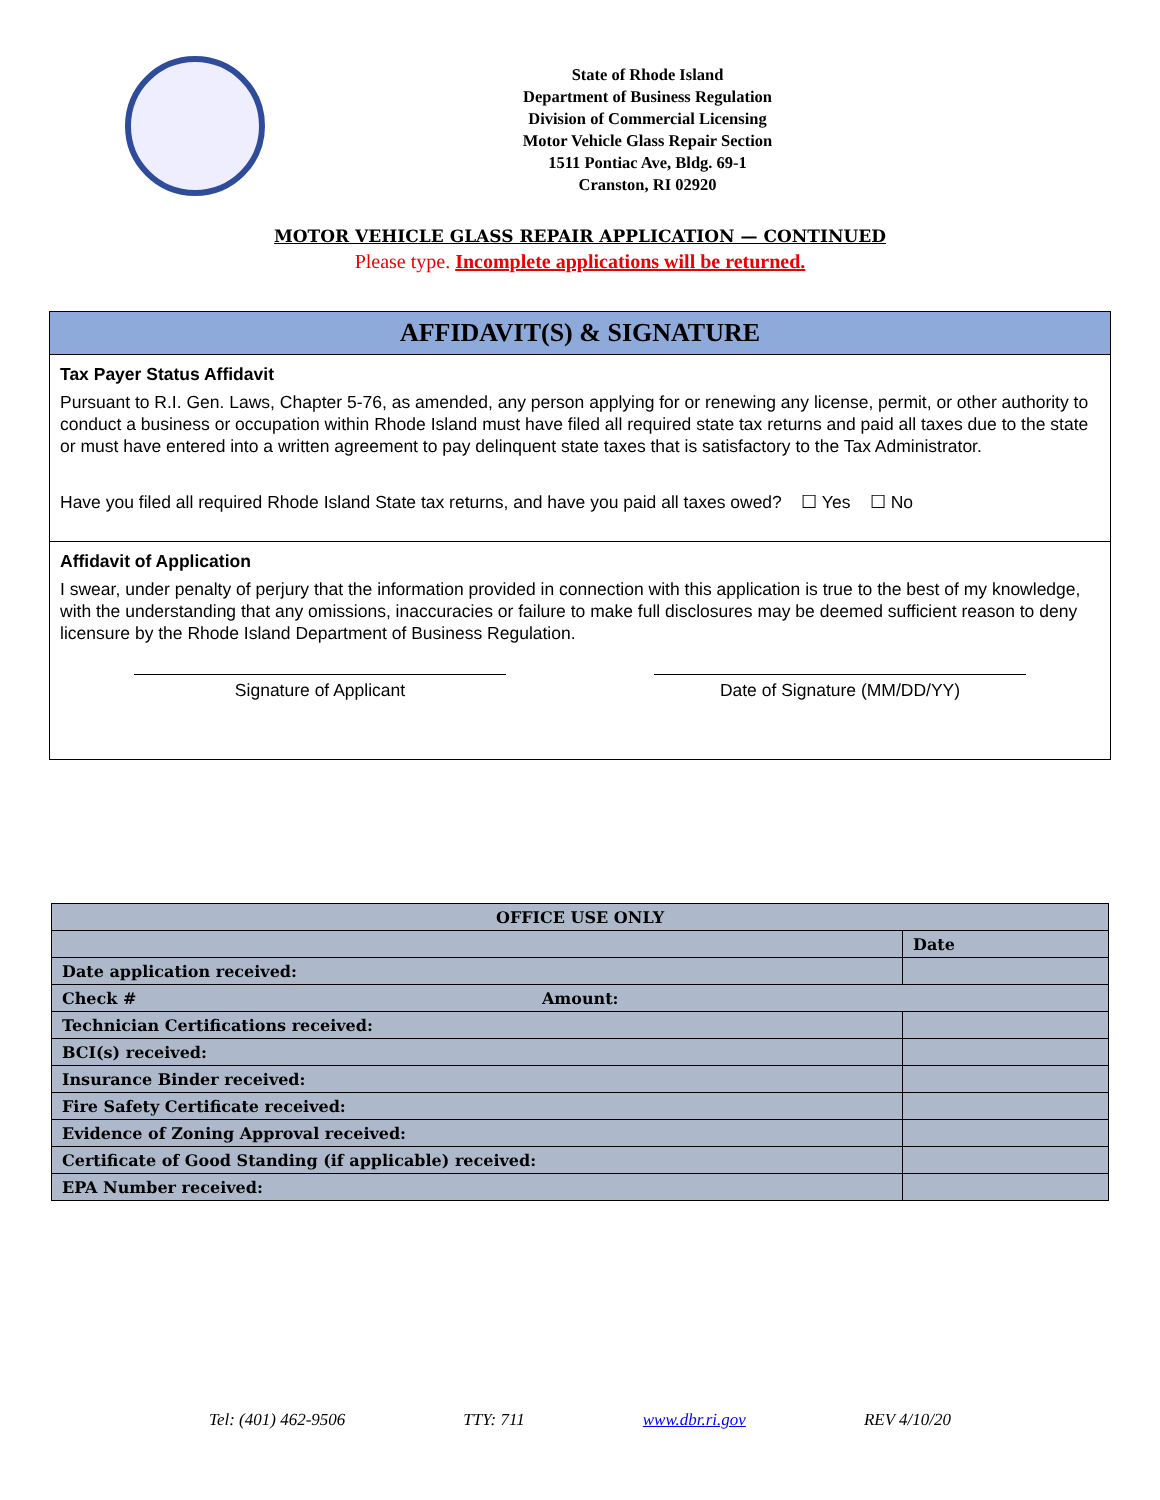State of Rhode Island
Department of Business Regulation
Division of Commercial Licensing
Motor Vehicle Glass Repair Section
1511 Pontiac Ave, Bldg. 69-1
Cranston, RI 02920
MOTOR VEHICLE GLASS REPAIR APPLICATION — CONTINUED
Please type. Incomplete applications will be returned.
AFFIDAVIT(S) & SIGNATURE
Tax Payer Status Affidavit
Pursuant to R.I. Gen. Laws, Chapter 5-76, as amended, any person applying for or renewing any license, permit, or other authority to conduct a business or occupation within Rhode Island must have filed all required state tax returns and paid all taxes due to the state or must have entered into a written agreement to pay delinquent state taxes that is satisfactory to the Tax Administrator.
Have you filed all required Rhode Island State tax returns, and have you paid all taxes owed? ☐ Yes ☐ No
Affidavit of Application
I swear, under penalty of perjury that the information provided in connection with this application is true to the best of my knowledge, with the understanding that any omissions, inaccuracies or failure to make full disclosures may be deemed sufficient reason to deny licensure by the Rhode Island Department of Business Regulation.
Signature of Applicant Date of Signature (MM/DD/YY)
| OFFICE USE ONLY | |
| --- | --- |
| | Date |
| Date application received: | |
| Check # Amount: | |
| Technician Certifications received: | |
| BCI(s) received: | |
| Insurance Binder received: | |
| Fire Safety Certificate received: | |
| Evidence of Zoning Approval received: | |
| Certificate of Good Standing (if applicable) received: | |
| EPA Number received: | |
Tel: (401) 462-9506 TTY: 711 www.dbr.ri.gov REV 4/10/20